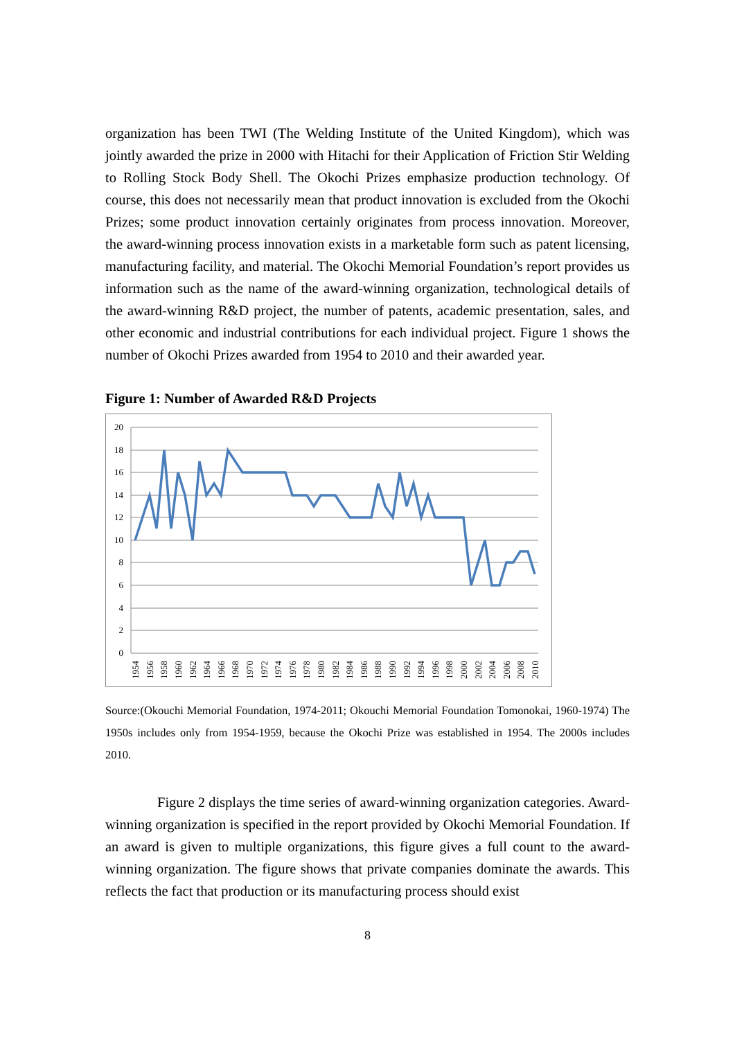organization has been TWI (The Welding Institute of the United Kingdom), which was jointly awarded the prize in 2000 with Hitachi for their Application of Friction Stir Welding to Rolling Stock Body Shell. The Okochi Prizes emphasize production technology. Of course, this does not necessarily mean that product innovation is excluded from the Okochi Prizes; some product innovation certainly originates from process innovation. Moreover, the award-winning process innovation exists in a marketable form such as patent licensing, manufacturing facility, and material. The Okochi Memorial Foundation’s report provides us information such as the name of the award-winning organization, technological details of the award-winning R&D project, the number of patents, academic presentation, sales, and other economic and industrial contributions for each individual project. Figure 1 shows the number of Okochi Prizes awarded from 1954 to 2010 and their awarded year.
Figure 1: Number of Awarded R&D Projects
20
18
16
14
12
10
8
6
4
2
0
1954
1956
1958
1960
1962
1964
1966
1968
1970
1972
1974
1976
1978
1980
1982
1984
1986
1988
1990
1992
1994
1996
1998
2000
2002
2004
2006
2008
2010
Source:(Okouchi Memorial Foundation, 1974-2011; Okouchi Memorial Foundation Tomonokai, 1960-1974) The 1950s includes only from 1954-1959, because the Okochi Prize was established in 1954. The 2000s includes 2010.
Figure 2 displays the time series of award-winning organization categories. Award-winning organization is specified in the report provided by Okochi Memorial Foundation. If an award is given to multiple organizations, this figure gives a full count to the award-winning organization. The figure shows that private companies dominate the awards. This reflects the fact that production or its manufacturing process should exist
8